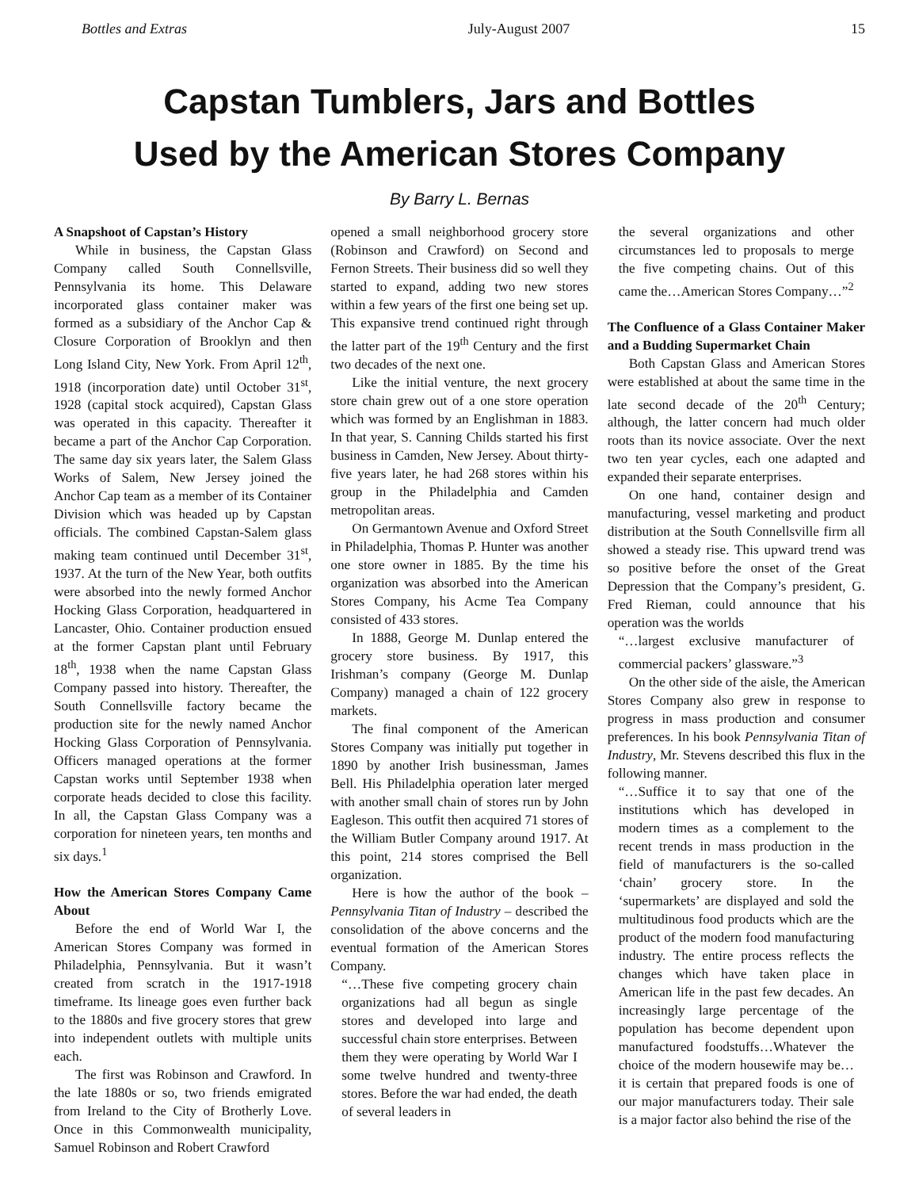Bottles and Extras July-August 2007 15
Capstan Tumblers, Jars and Bottles
Used by the American Stores Company
By Barry L. Bernas
A Snapshoot of Capstan’s History
While in business, the Capstan Glass Company called South Connellsville, Pennsylvania its home. This Delaware incorporated glass container maker was formed as a subsidiary of the Anchor Cap & Closure Corporation of Brooklyn and then Long Island City, New York. From April 12<sup>th</sup>, 1918 (incorporation date) until October 31<sup>st</sup>, 1928 (capital stock acquired), Capstan Glass was operated in this capacity. Thereafter it became a part of the Anchor Cap Corporation. The same day six years later, the Salem Glass Works of Salem, New Jersey joined the Anchor Cap team as a member of its Container Division which was headed up by Capstan officials. The combined Capstan-Salem glass making team continued until December 31<sup>st</sup>, 1937. At the turn of the New Year, both outfits were absorbed into the newly formed Anchor Hocking Glass Corporation, headquartered in Lancaster, Ohio. Container production ensued at the former Capstan plant until February 18<sup>th</sup>, 1938 when the name Capstan Glass Company passed into history. Thereafter, the South Connellsville factory became the production site for the newly named Anchor Hocking Glass Corporation of Pennsylvania. Officers managed operations at the former Capstan works until September 1938 when corporate heads decided to close this facility. In all, the Capstan Glass Company was a corporation for nineteen years, ten months and six days.<sup>1</sup>
How the American Stores Company Came About
Before the end of World War I, the American Stores Company was formed in Philadelphia, Pennsylvania. But it wasn’t created from scratch in the 1917-1918 timeframe. Its lineage goes even further back to the 1880s and five grocery stores that grew into independent outlets with multiple units each.
The first was Robinson and Crawford. In the late 1880s or so, two friends emigrated from Ireland to the City of Brotherly Love. Once in this Commonwealth municipality, Samuel Robinson and Robert Crawford
opened a small neighborhood grocery store (Robinson and Crawford) on Second and Fernon Streets. Their business did so well they started to expand, adding two new stores within a few years of the first one being set up. This expansive trend continued right through the latter part of the 19<sup>th</sup> Century and the first two decades of the next one.
Like the initial venture, the next grocery store chain grew out of a one store operation which was formed by an Englishman in 1883. In that year, S. Canning Childs started his first business in Camden, New Jersey. About thirty-five years later, he had 268 stores within his group in the Philadelphia and Camden metropolitan areas.
On Germantown Avenue and Oxford Street in Philadelphia, Thomas P. Hunter was another one store owner in 1885. By the time his organization was absorbed into the American Stores Company, his Acme Tea Company consisted of 433 stores.
In 1888, George M. Dunlap entered the grocery store business. By 1917, this Irishman’s company (George M. Dunlap Company) managed a chain of 122 grocery markets.
The final component of the American Stores Company was initially put together in 1890 by another Irish businessman, James Bell. His Philadelphia operation later merged with another small chain of stores run by John Eagleson. This outfit then acquired 71 stores of the William Butler Company around 1917. At this point, 214 stores comprised the Bell organization.
Here is how the author of the book – Pennsylvania Titan of Industry – described the consolidation of the above concerns and the eventual formation of the American Stores Company.
“…These five competing grocery chain organizations had all begun as single stores and developed into large and successful chain store enterprises. Between them they were operating by World War I some twelve hundred and twenty-three stores. Before the war had ended, the death of several leaders in
the several organizations and other circumstances led to proposals to merge the five competing chains. Out of this came the…American Stores Company…”<sup>2</sup>
The Confluence of a Glass Container Maker and a Budding Supermarket Chain
Both Capstan Glass and American Stores were established at about the same time in the late second decade of the 20<sup>th</sup> Century; although, the latter concern had much older roots than its novice associate. Over the next two ten year cycles, each one adapted and expanded their separate enterprises.
On one hand, container design and manufacturing, vessel marketing and product distribution at the South Connellsville firm all showed a steady rise. This upward trend was so positive before the onset of the Great Depression that the Company’s president, G. Fred Rieman, could announce that his operation was the worlds
“…largest exclusive manufacturer of commercial packers’ glassware.”<sup>3</sup>
On the other side of the aisle, the American Stores Company also grew in response to progress in mass production and consumer preferences. In his book Pennsylvania Titan of Industry, Mr. Stevens described this flux in the following manner.
“…Suffice it to say that one of the institutions which has developed in modern times as a complement to the recent trends in mass production in the field of manufacturers is the so-called ‘chain’ grocery store. In the ‘supermarkets’ are displayed and sold the multitudinous food products which are the product of the modern food manufacturing industry. The entire process reflects the changes which have taken place in American life in the past few decades. An increasingly large percentage of the population has become dependent upon manufactured foodstuffs…Whatever the choice of the modern housewife may be…it is certain that prepared foods is one of our major manufacturers today. Their sale is a major factor also behind the rise of the